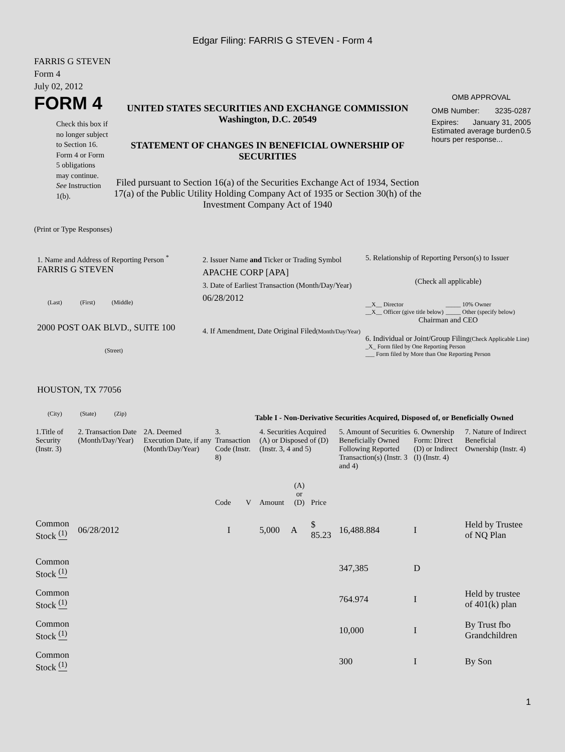Edgar Filing: FARRIS G STEVEN - Form 4
FARRIS G STEVEN
Form 4
July 02, 2012
FORM 4
Check this box if no longer subject to Section 16. Form 4 or Form 5 obligations may continue. See Instruction 1(b).
UNITED STATES SECURITIES AND EXCHANGE COMMISSION
Washington, D.C. 20549
STATEMENT OF CHANGES IN BENEFICIAL OWNERSHIP OF SECURITIES
Filed pursuant to Section 16(a) of the Securities Exchange Act of 1934, Section 17(a) of the Public Utility Holding Company Act of 1935 or Section 30(h) of the Investment Company Act of 1940
OMB APPROVAL
OMB Number: 3235-0287
Expires: January 31, 2005
Estimated average burden hours per response... 0.5
(Print or Type Responses)
1. Name and Address of Reporting Person <sup>*</sup>
FARRIS G STEVEN
(Last) (First) (Middle)
2000 POST OAK BLVD., SUITE 100
(Street)
HOUSTON, TX 77056
(City) (State) (Zip)
2. Issuer Name and Ticker or Trading Symbol
APACHE CORP [APA]
3. Date of Earliest Transaction (Month/Day/Year)
06/28/2012
4. If Amendment, Date Original Filed(Month/Day/Year)
5. Relationship of Reporting Person(s) to Issuer
(Check all applicable)
__X__ Director
__X__ Officer (give title below) _____ 10% Owner
_____ Other (specify below)
Chairman and CEO
6. Individual or Joint/Group Filing(Check Applicable Line)
_X_ Form filed by One Reporting Person
___ Form filed by More than One Reporting Person
Table I - Non-Derivative Securities Acquired, Disposed of, or Beneficially Owned
| 1.Title of Security (Instr. 3) | 2. Transaction Date (Month/Day/Year) | 2A. Deemed Execution Date, if any (Month/Day/Year) | 3. Transaction Code (Instr. 8) | | 4. Securities Acquired (A) or Disposed of (D) (Instr. 3, 4 and 5) | | | 5. Amount of Securities Beneficially Owned Following Reported Transaction(s) (Instr. 3 and 4) | 6. Ownership Form: Direct (D) or Indirect (I) (Instr. 4) | 7. Nature of Indirect Beneficial Ownership (Instr. 4) |
| --- | --- | --- | --- | --- | --- | --- | --- | --- | --- | --- |
| | | | Code | V | Amount | (A) or (D) | Price | | | |
| Common Stock <sup>(1)</sup> | 06/28/2012 | | I | | 5,000 | A | $ 85.23 | 16,488.884 | I | Held by Trustee of NQ Plan |
| Common Stock <sup>(1)</sup> | | | | | | | | 347,385 | D | |
| Common Stock <sup>(1)</sup> | | | | | | | | 764.974 | I | Held by trustee of 401(k) plan |
| Common Stock <sup>(1)</sup> | | | | | | | | 10,000 | I | By Trust fbo Grandchildren |
| Common Stock <sup>(1)</sup> | | | | | | | | 300 | I | By Son |
1